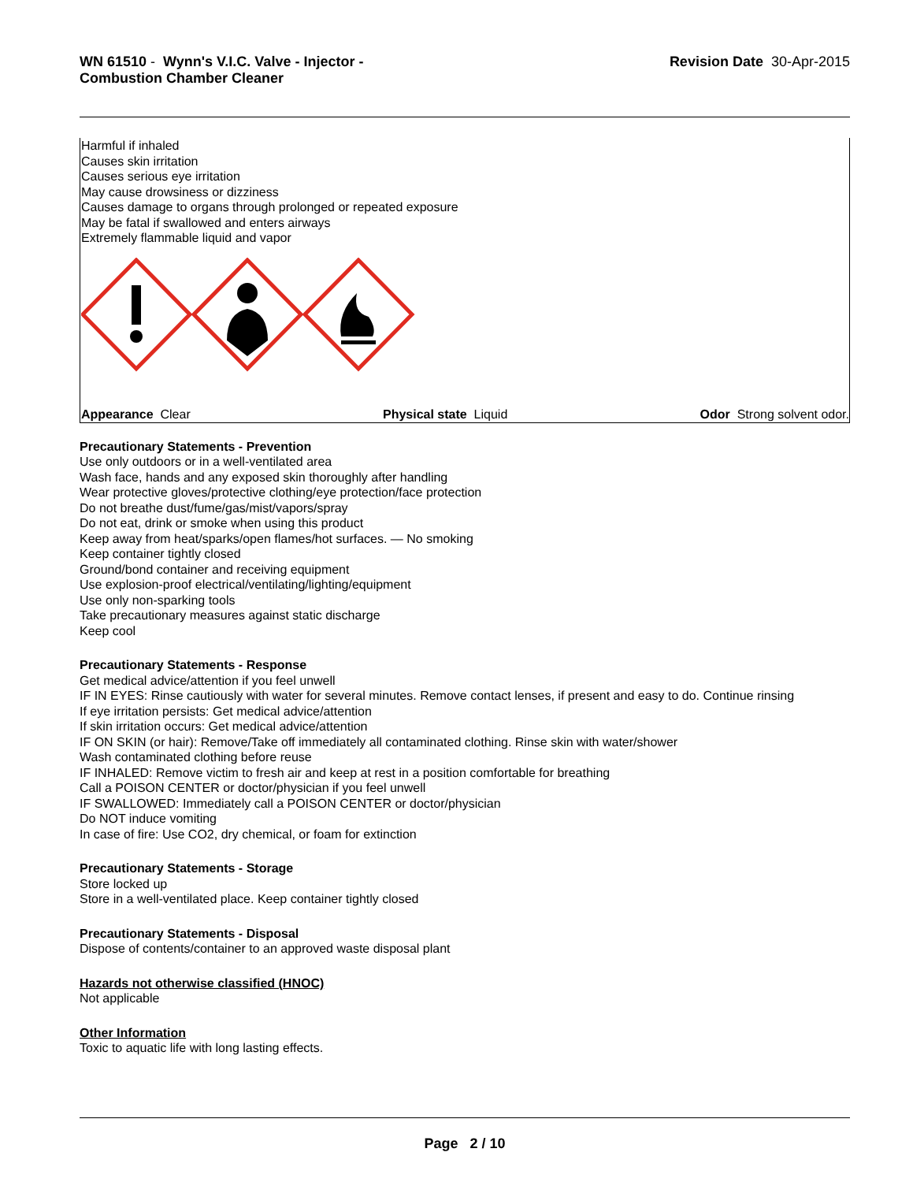WN 61510 - Wynn's V.I.C. Valve - Injector -
Combustion Chamber Cleaner
Revision Date 30-Apr-2015
Harmful if inhaled
Causes skin irritation
Causes serious eye irritation
May cause drowsiness or dizziness
Causes damage to organs through prolonged or repeated exposure
May be fatal if swallowed and enters airways
Extremely flammable liquid and vapor
Appearance Clear Physical state Liquid Odor Strong solvent odor.
Precautionary Statements - Prevention
Use only outdoors or in a well-ventilated area
Wash face, hands and any exposed skin thoroughly after handling
Wear protective gloves/protective clothing/eye protection/face protection
Do not breathe dust/fume/gas/mist/vapors/spray
Do not eat, drink or smoke when using this product
Keep away from heat/sparks/open flames/hot surfaces. — No smoking
Keep container tightly closed
Ground/bond container and receiving equipment
Use explosion-proof electrical/ventilating/lighting/equipment
Use only non-sparking tools
Take precautionary measures against static discharge
Keep cool
Precautionary Statements - Response
Get medical advice/attention if you feel unwell
IF IN EYES: Rinse cautiously with water for several minutes. Remove contact lenses, if present and easy to do. Continue rinsing
If eye irritation persists: Get medical advice/attention
If skin irritation occurs: Get medical advice/attention
IF ON SKIN (or hair): Remove/Take off immediately all contaminated clothing. Rinse skin with water/shower
Wash contaminated clothing before reuse
IF INHALED: Remove victim to fresh air and keep at rest in a position comfortable for breathing
Call a POISON CENTER or doctor/physician if you feel unwell
IF SWALLOWED: Immediately call a POISON CENTER or doctor/physician
Do NOT induce vomiting
In case of fire: Use CO2, dry chemical, or foam for extinction
Precautionary Statements - Storage
Store locked up
Store in a well-ventilated place. Keep container tightly closed
Precautionary Statements - Disposal
Dispose of contents/container to an approved waste disposal plant
Hazards not otherwise classified (HNOC)
Not applicable
Other Information
Toxic to aquatic life with long lasting effects.
Page 2 / 10